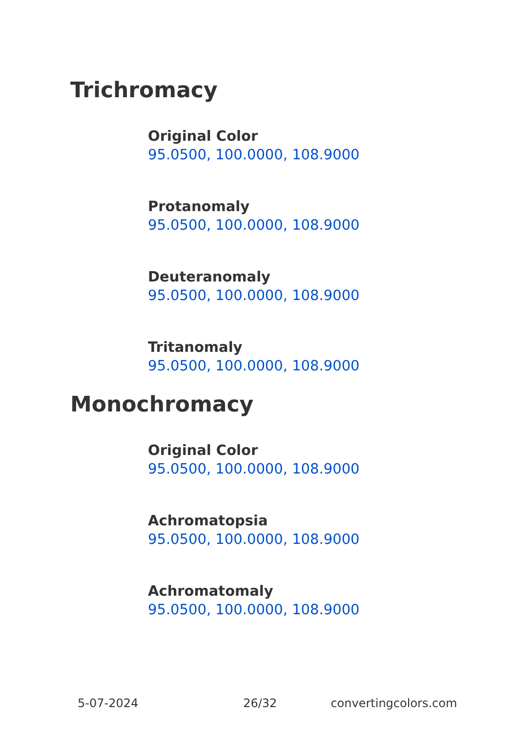Trichromacy
Original Color
95.0500, 100.0000, 108.9000
Protanomaly
95.0500, 100.0000, 108.9000
Deuteranomaly
95.0500, 100.0000, 108.9000
Tritanomaly
95.0500, 100.0000, 108.9000
Monochromacy
Original Color
95.0500, 100.0000, 108.9000
Achromatopsia
95.0500, 100.0000, 108.9000
Achromatomaly
95.0500, 100.0000, 108.9000
5-07-2024 26/32 convertingcolors.com